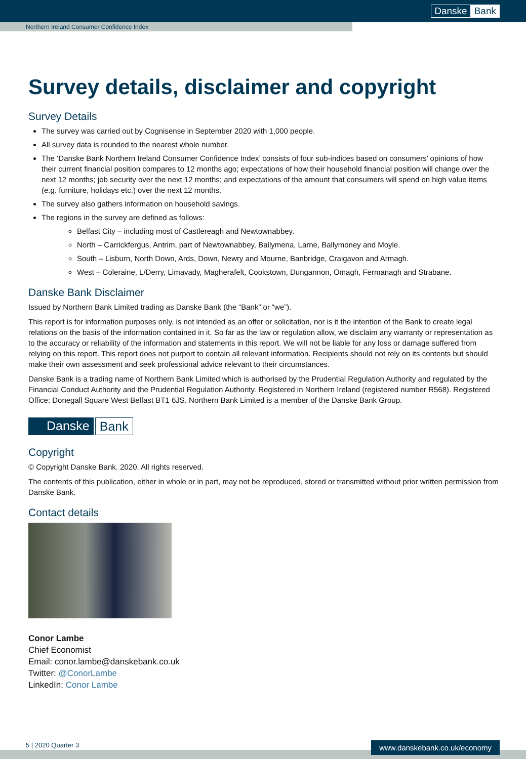Danske Bank
Northern Ireland Consumer Confidence Index
Survey details, disclaimer and copyright
Survey Details
The survey was carried out by Cognisense in September 2020 with 1,000 people.
All survey data is rounded to the nearest whole number.
The ‘Danske Bank Northern Ireland Consumer Confidence Index’ consists of four sub-indices based on consumers’ opinions of how their current financial position compares to 12 months ago; expectations of how their household financial position will change over the next 12 months; job security over the next 12 months; and expectations of the amount that consumers will spend on high value items (e.g. furniture, holidays etc.) over the next 12 months.
The survey also gathers information on household savings.
The regions in the survey are defined as follows:
Belfast City – including most of Castlereagh and Newtownabbey.
North – Carrickfergus, Antrim, part of Newtownabbey, Ballymena, Larne, Ballymoney and Moyle.
South – Lisburn, North Down, Ards, Down, Newry and Mourne, Banbridge, Craigavon and Armagh.
West – Coleraine, L/Derry, Limavady, Magherafelt, Cookstown, Dungannon, Omagh, Fermanagh and Strabane.
Danske Bank Disclaimer
Issued by Northern Bank Limited trading as Danske Bank (the “Bank” or “we”).
This report is for information purposes only, is not intended as an offer or solicitation, nor is it the intention of the Bank to create legal relations on the basis of the information contained in it. So far as the law or regulation allow, we disclaim any warranty or representation as to the accuracy or reliability of the information and statements in this report. We will not be liable for any loss or damage suffered from relying on this report. This report does not purport to contain all relevant information. Recipients should not rely on its contents but should make their own assessment and seek professional advice relevant to their circumstances.
Danske Bank is a trading name of Northern Bank Limited which is authorised by the Prudential Regulation Authority and regulated by the Financial Conduct Authority and the Prudential Regulation Authority. Registered in Northern Ireland (registered number R568). Registered Office: Donegall Square West Belfast BT1 6JS. Northern Bank Limited is a member of the Danske Bank Group.
Danske Bank
Copyright
© Copyright Danske Bank. 2020. All rights reserved.
The contents of this publication, either in whole or in part, may not be reproduced, stored or transmitted without prior written permission from Danske Bank.
Contact details
Conor Lambe
Chief Economist
Email: conor.lambe@danskebank.co.uk
Twitter: @ConorLambe
LinkedIn: Conor Lambe
5 | 2020 Quarter 3
www.danskebank.co.uk/economy